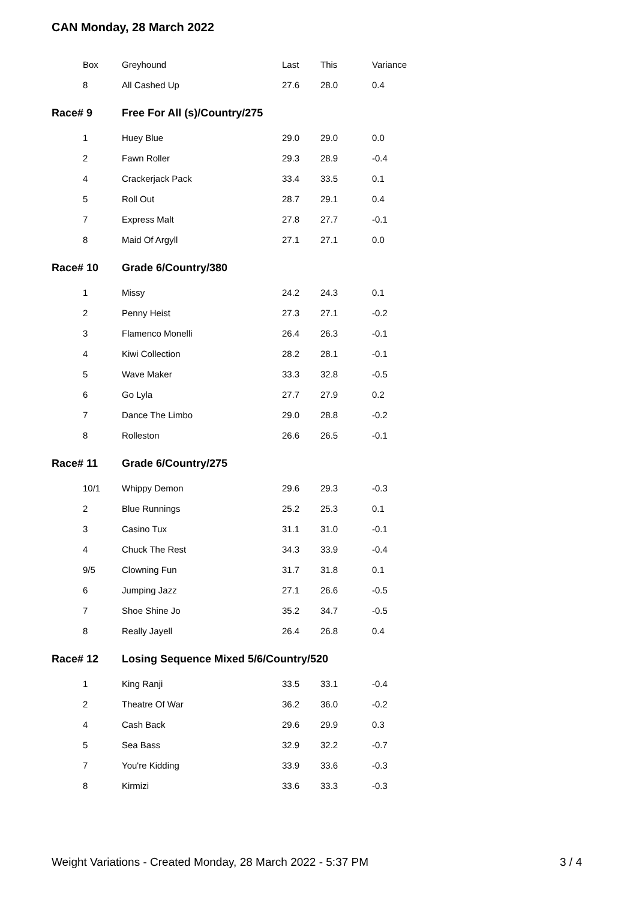CAN Monday, 28 March 2022
| Box | Greyhound | Last | This | Variance |
| --- | --- | --- | --- | --- |
| 8 | All Cashed Up | 27.6 | 28.0 | 0.4 |
| Race# 9 | Free For All (s)/Country/275 | | | |
| 1 | Huey Blue | 29.0 | 29.0 | 0.0 |
| 2 | Fawn Roller | 29.3 | 28.9 | -0.4 |
| 4 | Crackerjack Pack | 33.4 | 33.5 | 0.1 |
| 5 | Roll Out | 28.7 | 29.1 | 0.4 |
| 7 | Express Malt | 27.8 | 27.7 | -0.1 |
| 8 | Maid Of Argyll | 27.1 | 27.1 | 0.0 |
| Race# 10 | Grade 6/Country/380 | | | |
| 1 | Missy | 24.2 | 24.3 | 0.1 |
| 2 | Penny Heist | 27.3 | 27.1 | -0.2 |
| 3 | Flamenco Monelli | 26.4 | 26.3 | -0.1 |
| 4 | Kiwi Collection | 28.2 | 28.1 | -0.1 |
| 5 | Wave Maker | 33.3 | 32.8 | -0.5 |
| 6 | Go Lyla | 27.7 | 27.9 | 0.2 |
| 7 | Dance The Limbo | 29.0 | 28.8 | -0.2 |
| 8 | Rolleston | 26.6 | 26.5 | -0.1 |
| Race# 11 | Grade 6/Country/275 | | | |
| 10/1 | Whippy Demon | 29.6 | 29.3 | -0.3 |
| 2 | Blue Runnings | 25.2 | 25.3 | 0.1 |
| 3 | Casino Tux | 31.1 | 31.0 | -0.1 |
| 4 | Chuck The Rest | 34.3 | 33.9 | -0.4 |
| 9/5 | Clowning Fun | 31.7 | 31.8 | 0.1 |
| 6 | Jumping Jazz | 27.1 | 26.6 | -0.5 |
| 7 | Shoe Shine Jo | 35.2 | 34.7 | -0.5 |
| 8 | Really Jayell | 26.4 | 26.8 | 0.4 |
| Race# 12 | Losing Sequence Mixed 5/6/Country/520 | | | |
| 1 | King Ranji | 33.5 | 33.1 | -0.4 |
| 2 | Theatre Of War | 36.2 | 36.0 | -0.2 |
| 4 | Cash Back | 29.6 | 29.9 | 0.3 |
| 5 | Sea Bass | 32.9 | 32.2 | -0.7 |
| 7 | You're Kidding | 33.9 | 33.6 | -0.3 |
| 8 | Kirmizi | 33.6 | 33.3 | -0.3 |
Weight Variations - Created Monday, 28 March 2022 - 5:37 PM 3 / 4